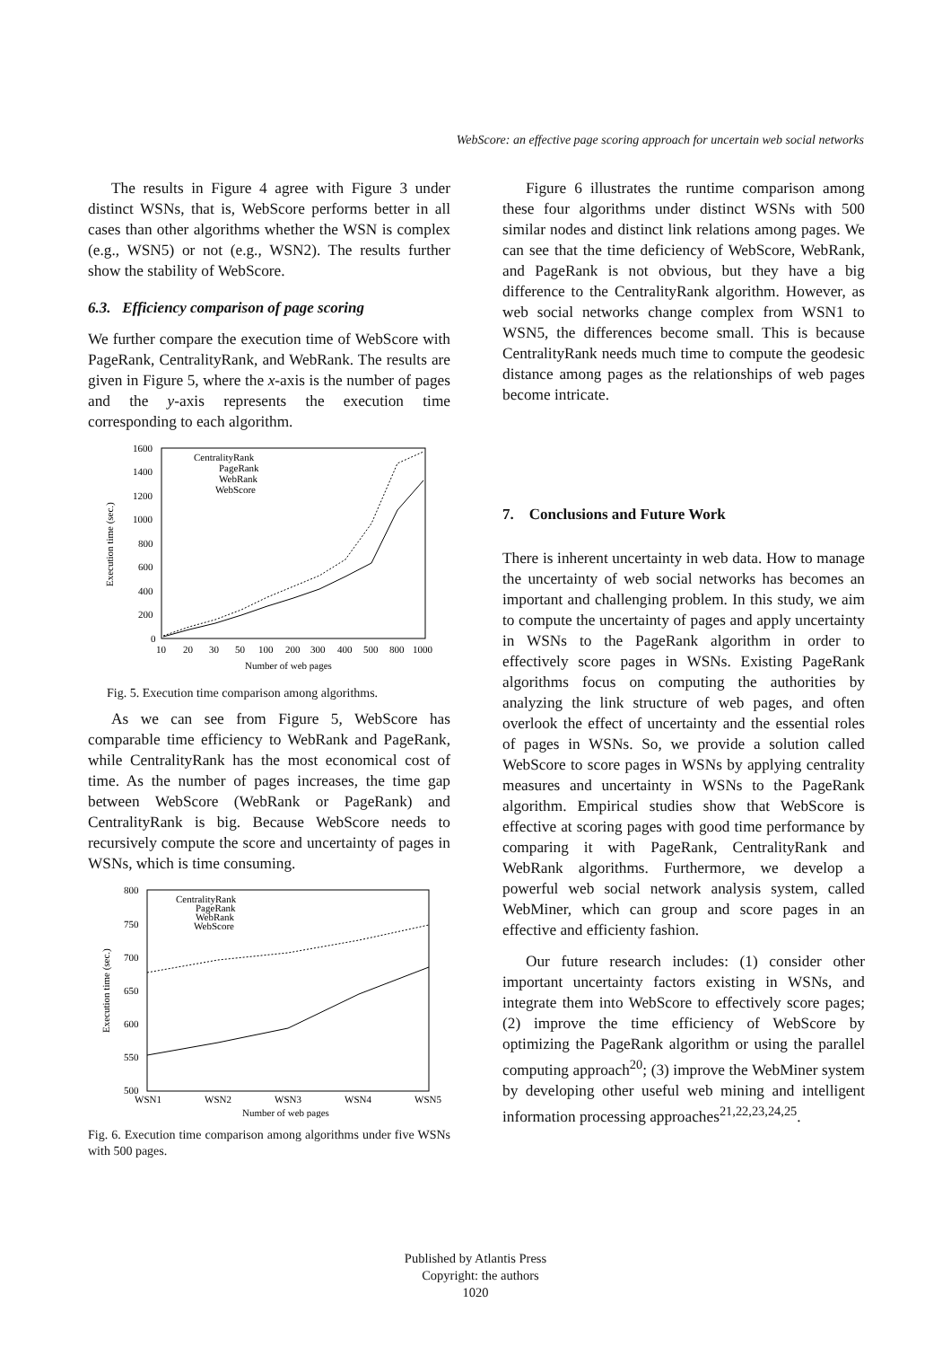WebScore: an effective page scoring approach for uncertain web social networks
The results in Figure 4 agree with Figure 3 under distinct WSNs, that is, WebScore performs better in all cases than other algorithms whether the WSN is complex (e.g., WSN5) or not (e.g., WSN2). The results further show the stability of WebScore.
6.3. Efficiency comparison of page scoring
We further compare the execution time of WebScore with PageRank, CentralityRank, and WebRank. The results are given in Figure 5, where the x-axis is the number of pages and the y-axis represents the execution time corresponding to each algorithm.
1600
1400
1200
1000
800
600
400
200
0
10
20
30
50
100
200
300
400
500
800
1000
Number of web pages
Execution time (sec.)
CentralityRank
PageRank
WebRank
WebScore
Fig. 5. Execution time comparison among algorithms.
As we can see from Figure 5, WebScore has comparable time efficiency to WebRank and PageRank, while CentralityRank has the most economical cost of time. As the number of pages increases, the time gap between WebScore (WebRank or PageRank) and CentralityRank is big. Because WebScore needs to recursively compute the score and uncertainty of pages in WSNs, which is time consuming.
800
750
700
650
600
550
500
WSN1
WSN2
WSN3
WSN4
WSN5
Number of web pages
Execution time (sec.)
CentralityRank
PageRank
WebRank
WebScore
Fig. 6. Execution time comparison among algorithms under five WSNs with 500 pages.
Figure 6 illustrates the runtime comparison among these four algorithms under distinct WSNs with 500 similar nodes and distinct link relations among pages. We can see that the time deficiency of WebScore, WebRank, and PageRank is not obvious, but they have a big difference to the CentralityRank algorithm. However, as web social networks change complex from WSN1 to WSN5, the differences become small. This is because CentralityRank needs much time to compute the geodesic distance among pages as the relationships of web pages become intricate.
7. Conclusions and Future Work
There is inherent uncertainty in web data. How to manage the uncertainty of web social networks has becomes an important and challenging problem. In this study, we aim to compute the uncertainty of pages and apply uncertainty in WSNs to the PageRank algorithm in order to effectively score pages in WSNs. Existing PageRank algorithms focus on computing the authorities by analyzing the link structure of web pages, and often overlook the effect of uncertainty and the essential roles of pages in WSNs. So, we provide a solution called WebScore to score pages in WSNs by applying centrality measures and uncertainty in WSNs to the PageRank algorithm. Empirical studies show that WebScore is effective at scoring pages with good time performance by comparing it with PageRank, CentralityRank and WebRank algorithms. Furthermore, we develop a powerful web social network analysis system, called WebMiner, which can group and score pages in an effective and efficienty fashion.
Our future research includes: (1) consider other important uncertainty factors existing in WSNs, and integrate them into WebScore to effectively score pages; (2) improve the time efficiency of WebScore by optimizing the PageRank algorithm or using the parallel computing approach<sup>20</sup>; (3) improve the WebMiner system by developing other useful web mining and intelligent information processing approaches<sup>21,22,23,24,25</sup>.
Published by Atlantis Press
Copyright: the authors
1020